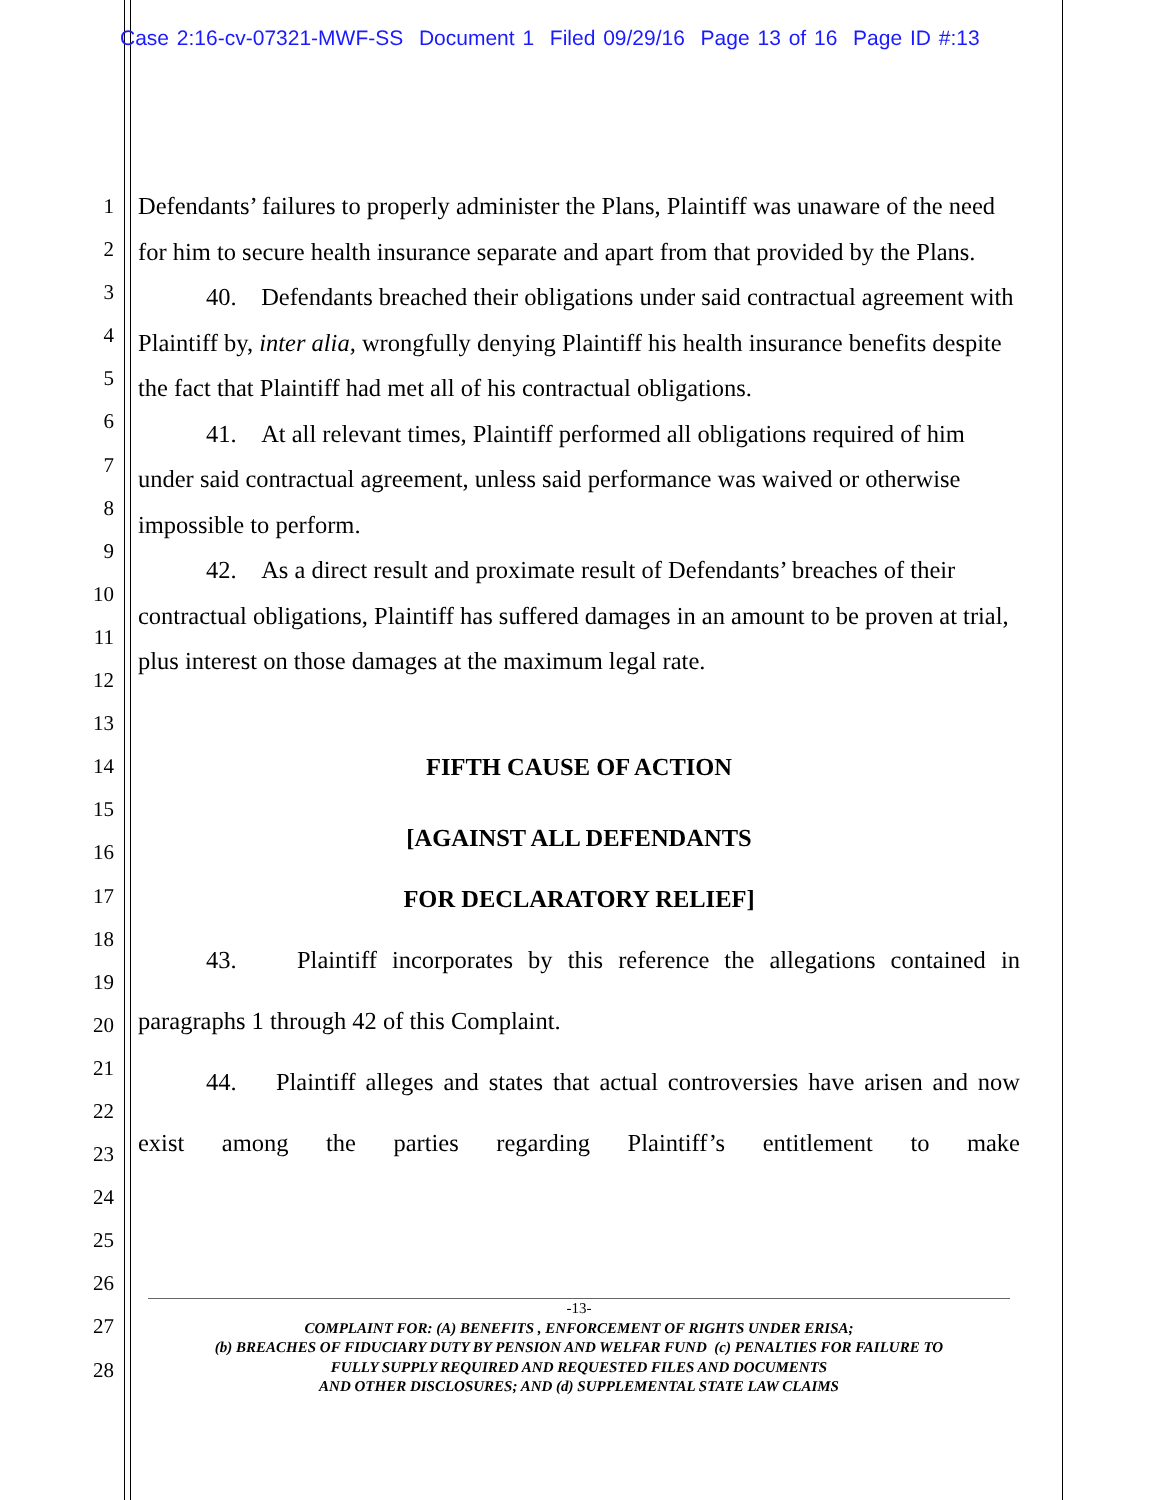Case 2:16-cv-07321-MWF-SS Document 1 Filed 09/29/16 Page 13 of 16 Page ID #:13
1
2
3
4
5
6
7
8
9
10
11
12
13
14
15
16
17
18
19
20
21
22
23
24
25
26
27
28
Defendants’ failures to properly administer the Plans, Plaintiff was unaware of the need for him to secure health insurance separate and apart from that provided by the Plans.
40. Defendants breached their obligations under said contractual agreement with Plaintiff by, inter alia, wrongfully denying Plaintiff his health insurance benefits despite the fact that Plaintiff had met all of his contractual obligations.
41. At all relevant times, Plaintiff performed all obligations required of him under said contractual agreement, unless said performance was waived or otherwise impossible to perform.
42. As a direct result and proximate result of Defendants’ breaches of their contractual obligations, Plaintiff has suffered damages in an amount to be proven at trial, plus interest on those damages at the maximum legal rate.
FIFTH CAUSE OF ACTION
[AGAINST ALL DEFENDANTS
FOR DECLARATORY RELIEF]
43. Plaintiff incorporates by this reference the allegations contained in paragraphs 1 through 42 of this Complaint.
44. Plaintiff alleges and states that actual controversies have arisen and now exist among the parties regarding Plaintiff’s entitlement to make
-13-
COMPLAINT FOR: (A) BENEFITS , ENFORCEMENT OF RIGHTS UNDER ERISA;
(b) BREACHES OF FIDUCIARY DUTY BY PENSION AND WELFAR FUND (c) PENALTIES FOR FAILURE TO
FULLY SUPPLY REQUIRED AND REQUESTED FILES AND DOCUMENTS
AND OTHER DISCLOSURES; AND (d) SUPPLEMENTAL STATE LAW CLAIMS